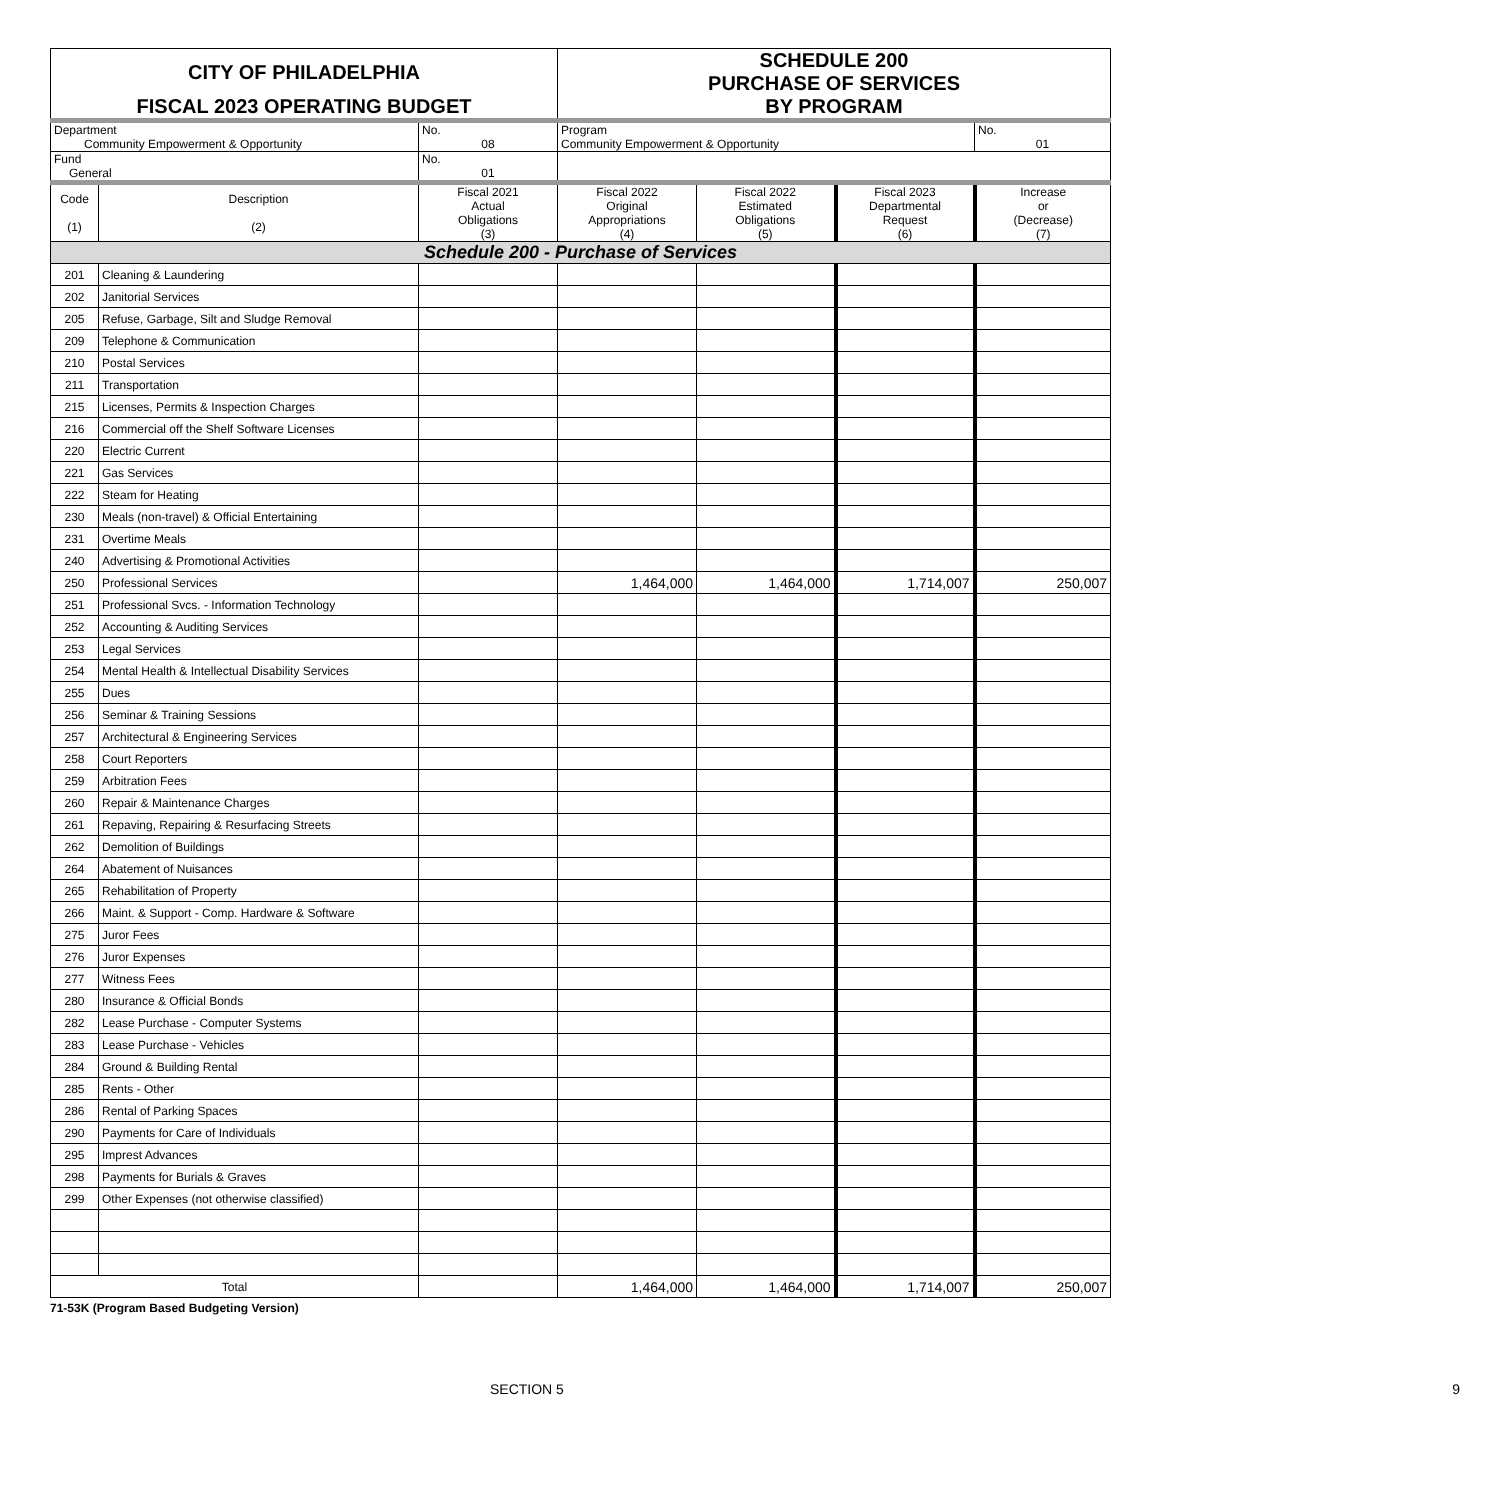| CITY OF PHILADELPHIA | | | SCHEDULE 200 PURCHASE OF SERVICES | | | |
| FISCAL 2023 OPERATING BUDGET | | | BY PROGRAM | | | |
| Department Community Empowerment & Opportunity | | No. 08 | Program Community Empowerment & Opportunity | | | No. 01 |
| Fund General | | No. 01 | | | | |
| Code (1) | Description (2) | Fiscal 2021 Actual Obligations (3) | Fiscal 2022 Original Appropriations (4) | Fiscal 2022 Estimated Obligations (5) | Fiscal 2023 Departmental Request (6) | Increase or (Decrease) (7) |
| Schedule 200 - Purchase of Services | | | | | | |
| 201 | Cleaning & Laundering | | | | | |
| 202 | Janitorial Services | | | | | |
| 205 | Refuse, Garbage, Silt and Sludge Removal | | | | | |
| 209 | Telephone & Communication | | | | | |
| 210 | Postal Services | | | | | |
| 211 | Transportation | | | | | |
| 215 | Licenses, Permits & Inspection Charges | | | | | |
| 216 | Commercial off the Shelf Software Licenses | | | | | |
| 220 | Electric Current | | | | | |
| 221 | Gas Services | | | | | |
| 222 | Steam for Heating | | | | | |
| 230 | Meals (non-travel) & Official Entertaining | | | | | |
| 231 | Overtime Meals | | | | | |
| 240 | Advertising & Promotional Activities | | | | | |
| 250 | Professional Services | | 1,464,000 | 1,464,000 | 1,714,007 | 250,007 |
| 251 | Professional Svcs. - Information Technology | | | | | |
| 252 | Accounting & Auditing Services | | | | | |
| 253 | Legal Services | | | | | |
| 254 | Mental Health & Intellectual Disability Services | | | | | |
| 255 | Dues | | | | | |
| 256 | Seminar & Training Sessions | | | | | |
| 257 | Architectural & Engineering Services | | | | | |
| 258 | Court Reporters | | | | | |
| 259 | Arbitration Fees | | | | | |
| 260 | Repair & Maintenance Charges | | | | | |
| 261 | Repaving, Repairing & Resurfacing Streets | | | | | |
| 262 | Demolition of Buildings | | | | | |
| 264 | Abatement of Nuisances | | | | | |
| 265 | Rehabilitation of Property | | | | | |
| 266 | Maint. & Support - Comp. Hardware & Software | | | | | |
| 275 | Juror Fees | | | | | |
| 276 | Juror Expenses | | | | | |
| 277 | Witness Fees | | | | | |
| 280 | Insurance & Official Bonds | | | | | |
| 282 | Lease Purchase - Computer Systems | | | | | |
| 283 | Lease Purchase - Vehicles | | | | | |
| 284 | Ground & Building Rental | | | | | |
| 285 | Rents - Other | | | | | |
| 286 | Rental of Parking Spaces | | | | | |
| 290 | Payments for Care of Individuals | | | | | |
| 295 | Imprest Advances | | | | | |
| 298 | Payments for Burials & Graves | | | | | |
| 299 | Other Expenses (not otherwise classified) | | | | | |
| Total | | | 1,464,000 | 1,464,000 | 1,714,007 | 250,007 |
71-53K (Program Based Budgeting Version)
SECTION 5 9